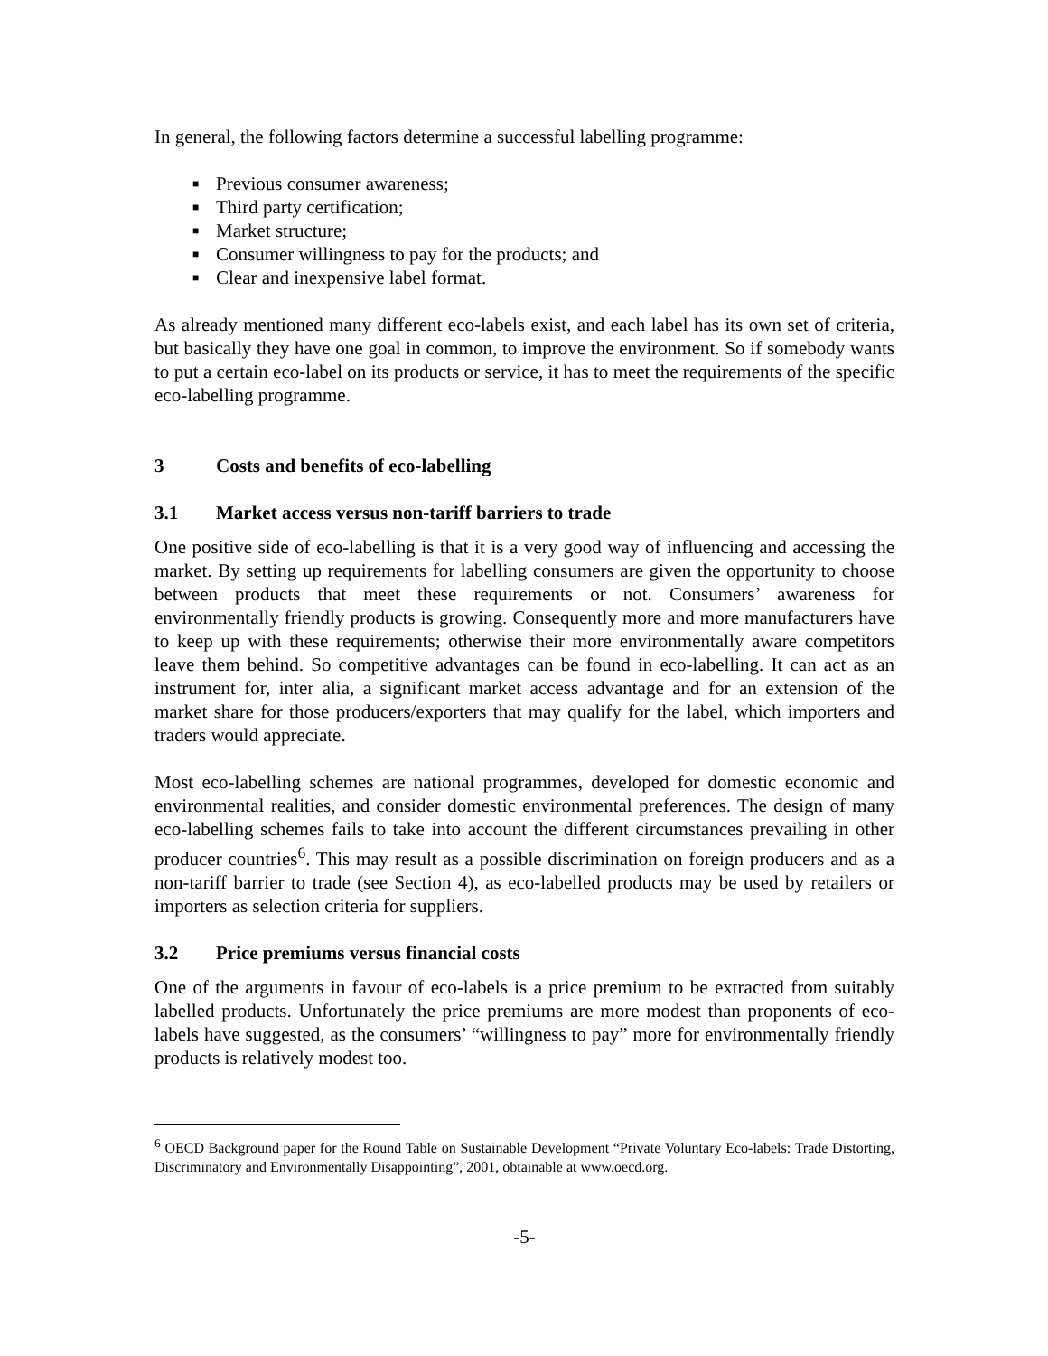In general, the following factors determine a successful labelling programme:
■ Previous consumer awareness;
■ Third party certification;
■ Market structure;
■ Consumer willingness to pay for the products; and
■ Clear and inexpensive label format.
As already mentioned many different eco-labels exist, and each label has its own set of criteria, but basically they have one goal in common, to improve the environment. So if somebody wants to put a certain eco-label on its products or service, it has to meet the requirements of the specific eco-labelling programme.
3 Costs and benefits of eco-labelling
3.1 Market access versus non-tariff barriers to trade
One positive side of eco-labelling is that it is a very good way of influencing and accessing the market. By setting up requirements for labelling consumers are given the opportunity to choose between products that meet these requirements or not. Consumers’ awareness for environmentally friendly products is growing. Consequently more and more manufacturers have to keep up with these requirements; otherwise their more environmentally aware competitors leave them behind. So competitive advantages can be found in eco-labelling. It can act as an instrument for, inter alia, a significant market access advantage and for an extension of the market share for those producers/exporters that may qualify for the label, which importers and traders would appreciate.
Most eco-labelling schemes are national programmes, developed for domestic economic and environmental realities, and consider domestic environmental preferences. The design of many eco-labelling schemes fails to take into account the different circumstances prevailing in other producer countries<sup>6</sup>. This may result as a possible discrimination on foreign producers and as a non-tariff barrier to trade (see Section 4), as eco-labelled products may be used by retailers or importers as selection criteria for suppliers.
3.2 Price premiums versus financial costs
One of the arguments in favour of eco-labels is a price premium to be extracted from suitably labelled products. Unfortunately the price premiums are more modest than proponents of eco-labels have suggested, as the consumers’ “willingness to pay” more for environmentally friendly products is relatively modest too.
<sup>6</sup> OECD Background paper for the Round Table on Sustainable Development “Private Voluntary Eco-labels: Trade Distorting, Discriminatory and Environmentally Disappointing”, 2001, obtainable at www.oecd.org.
-5-